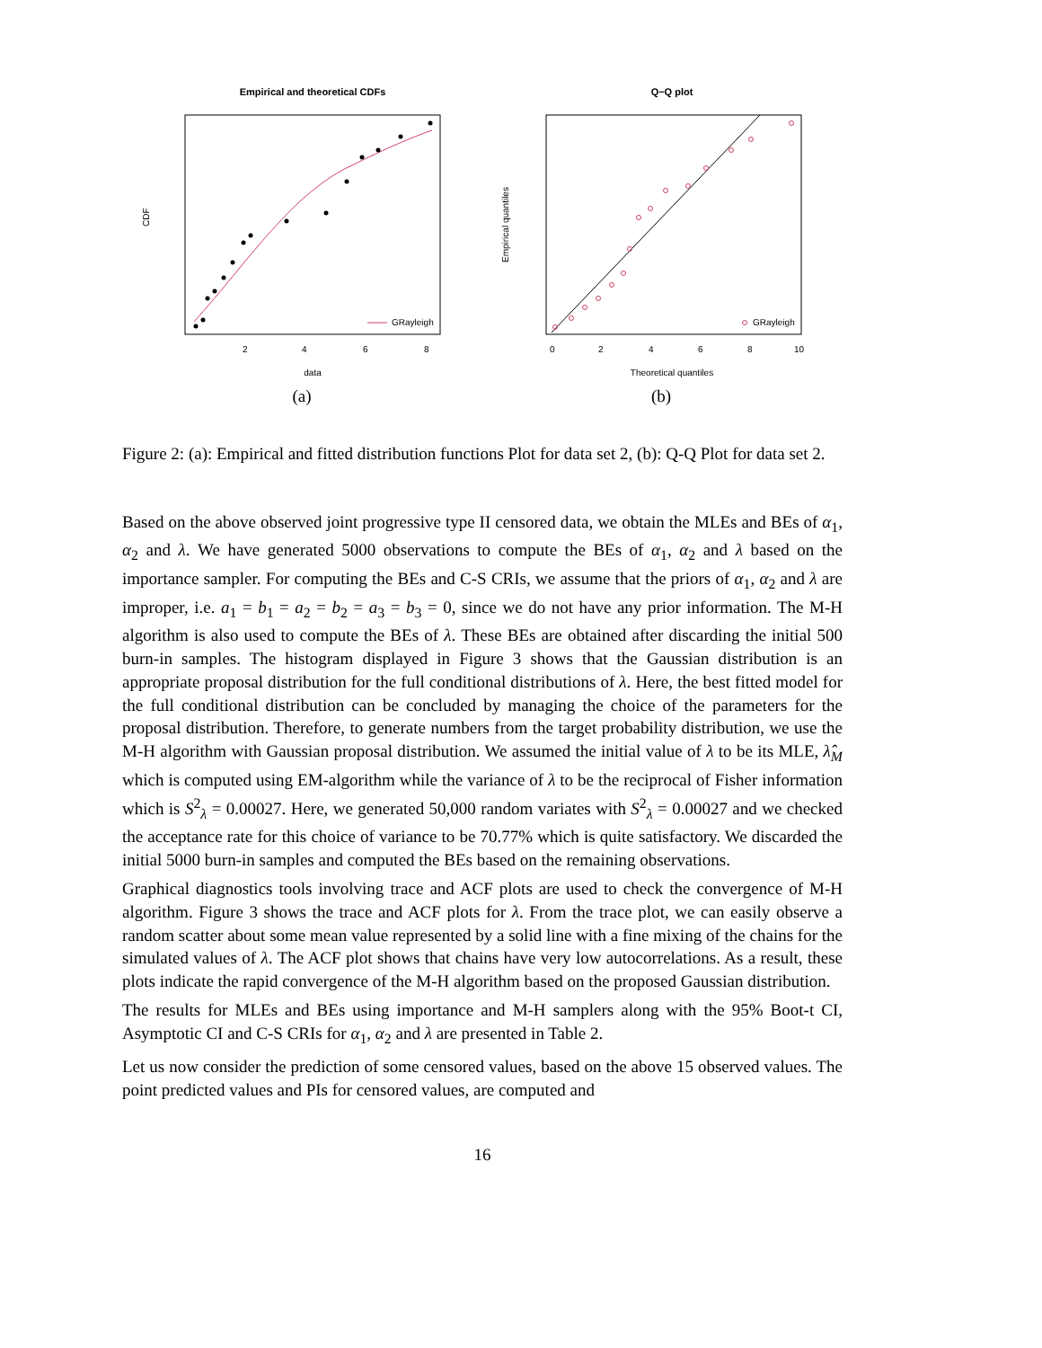Empirical and theoretical CDFs
GRayleigh
2
4
6
8
data
CDF
(a)
Q−Q plot
GRayleigh
0
2
4
6
8
10
Theoretical quantiles
Empirical quantiles
(b)
Figure 2: (a): Empirical and fitted distribution functions Plot for data set 2, (b): Q-Q Plot for data set 2.
Based on the above observed joint progressive type II censored data, we obtain the MLEs and BEs of α<sub>1</sub>, α<sub>2</sub> and λ. We have generated 5000 observations to compute the BEs of α<sub>1</sub>, α<sub>2</sub> and λ based on the importance sampler. For computing the BEs and C-S CRIs, we assume that the priors of α<sub>1</sub>, α<sub>2</sub> and λ are improper, i.e. a<sub>1</sub> = b<sub>1</sub> = a<sub>2</sub> = b<sub>2</sub> = a<sub>3</sub> = b<sub>3</sub> = 0, since we do not have any prior information. The M-H algorithm is also used to compute the BEs of λ. These BEs are obtained after discarding the initial 500 burn-in samples. The histogram displayed in Figure 3 shows that the Gaussian distribution is an appropriate proposal distribution for the full conditional distributions of λ. Here, the best fitted model for the full conditional distribution can be concluded by managing the choice of the parameters for the proposal distribution. Therefore, to generate numbers from the target probability distribution, we use the M-H algorithm with Gaussian proposal distribution. We assumed the initial value of λ to be its MLE, λ̂<sub>M</sub> which is computed using EM-algorithm while the variance of λ to be the reciprocal of Fisher information which is S<sup>2</sup><sub>λ</sub> = 0.00027. Here, we generated 50,000 random variates with S<sup>2</sup><sub>λ</sub> = 0.00027 and we checked the acceptance rate for this choice of variance to be 70.77% which is quite satisfactory. We discarded the initial 5000 burn-in samples and computed the BEs based on the remaining observations.
Graphical diagnostics tools involving trace and ACF plots are used to check the convergence of M-H algorithm. Figure 3 shows the trace and ACF plots for λ. From the trace plot, we can easily observe a random scatter about some mean value represented by a solid line with a fine mixing of the chains for the simulated values of λ. The ACF plot shows that chains have very low autocorrelations. As a result, these plots indicate the rapid convergence of the M-H algorithm based on the proposed Gaussian distribution.
The results for MLEs and BEs using importance and M-H samplers along with the 95% Boot-t CI, Asymptotic CI and C-S CRIs for α<sub>1</sub>, α<sub>2</sub> and λ are presented in Table 2.
Let us now consider the prediction of some censored values, based on the above 15 observed values. The point predicted values and PIs for censored values, are computed and
16